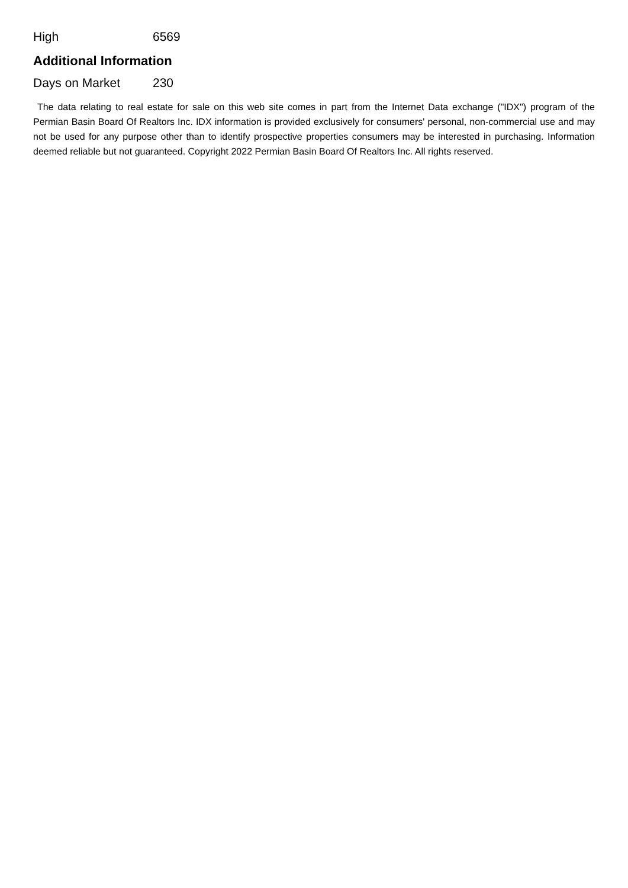| High | 6569 |
Additional Information
| Days on Market | 230 |
The data relating to real estate for sale on this web site comes in part from the Internet Data exchange ("IDX") program of the Permian Basin Board Of Realtors Inc. IDX information is provided exclusively for consumers' personal, non-commercial use and may not be used for any purpose other than to identify prospective properties consumers may be interested in purchasing. Information deemed reliable but not guaranteed. Copyright 2022 Permian Basin Board Of Realtors Inc. All rights reserved.